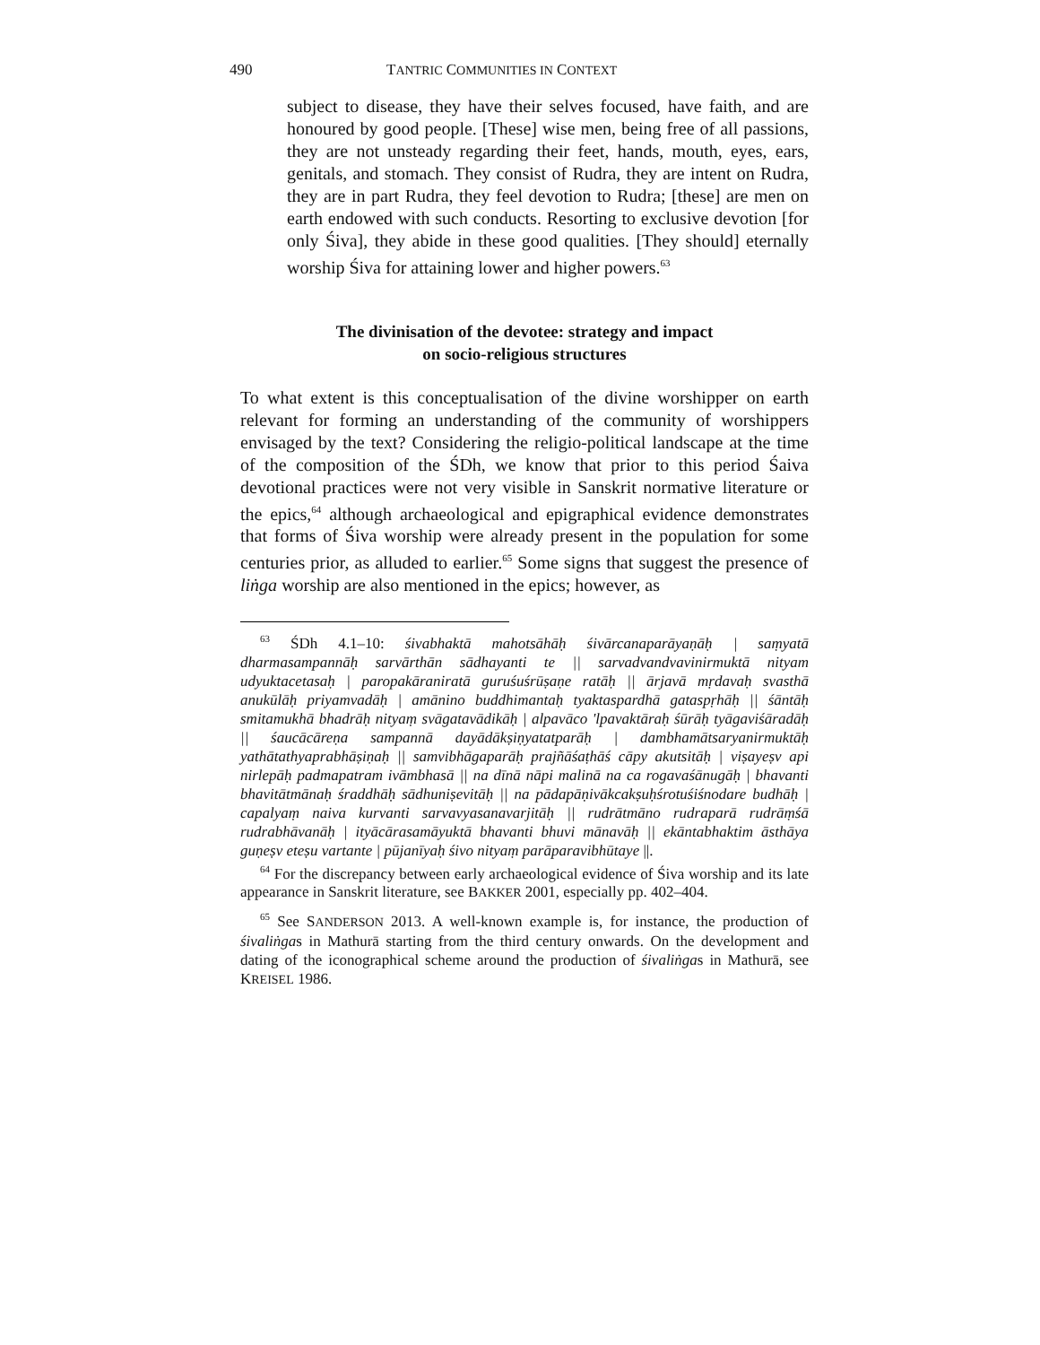490 TANTRIC COMMUNITIES IN CONTEXT
subject to disease, they have their selves focused, have faith, and are honoured by good people. [These] wise men, being free of all passions, they are not unsteady regarding their feet, hands, mouth, eyes, ears, genitals, and stomach. They consist of Rudra, they are intent on Rudra, they are in part Rudra, they feel devotion to Rudra; [these] are men on earth endowed with such conducts. Resorting to exclusive devotion [for only Śiva], they abide in these good qualities. [They should] eternally worship Śiva for attaining lower and higher powers.<sup>63</sup>
The divinisation of the devotee: strategy and impact
on socio-religious structures
To what extent is this conceptualisation of the divine worshipper on earth relevant for forming an understanding of the community of worshippers envisaged by the text? Considering the religio-political landscape at the time of the composition of the ŚDh, we know that prior to this period Śaiva devotional practices were not very visible in Sanskrit normative literature or the epics,<sup>64</sup> although archaeological and epigraphical evidence demonstrates that forms of Śiva worship were already present in the population for some centuries prior, as alluded to earlier.<sup>65</sup> Some signs that suggest the presence of liṅga worship are also mentioned in the epics; however, as
<sup>63</sup> ŚDh 4.1–10: śivabhaktā mahotsāhāḥ śivārcanaparāyaṇāḥ | saṃyatā dharmasampannāḥ sarvārthān sādhayanti te || sarvadvandvavinirmuktā nityam udyuktacetasaḥ | paropakāraniratā guruśuśrūṣaṇe ratāḥ || ārjavā mṛdavaḥ svasthā anukūlāḥ priyamvadāḥ | amānino buddhimantaḥ tyaktaspardhā gataspṛhāḥ || śāntāḥ smitamukhā bhadrāḥ nityaṃ svāgatavādikāḥ | alpavāco 'lpavaktāraḥ śūrāḥ tyāgaviśāradāḥ || śaucācāreṇa sampannā dayādākṣiṇyatatparāḥ | dambhamātsaryanirmuktāḥ yathātathyaprabhāṣiṇaḥ || samvibhāgaparāḥ prajñāśaṭhāś cāpy akutsitāḥ | viṣayeṣv api nirlepāḥ padmapatram ivāmbhasā || na dīnā nāpi malinā na ca rogavaśānugāḥ | bhavanti bhavitātmānaḥ śraddhāḥ sādhuniṣevitāḥ || na pādapāṇivākcakṣuḥśrotuśiśnodare budhāḥ | capalyaṃ naiva kurvanti sarvavyasanavarjitāḥ || rudrātmāno rudraparā rudrāṃśā rudrabhāvanāḥ | ityācārasamāyuktā bhavanti bhuvi mānavāḥ || ekāntabhaktim āsthāya guṇeṣv eteṣu vartante | pūjanīyaḥ śivo nityaṃ parāparavibhūtaye ||.
<sup>64</sup> For the discrepancy between early archaeological evidence of Śiva worship and its late appearance in Sanskrit literature, see BAKKER 2001, especially pp. 402–404.
<sup>65</sup> See SANDERSON 2013. A well-known example is, for instance, the production of śivaliṅgas in Mathurā starting from the third century onwards. On the development and dating of the iconographical scheme around the production of śivaliṅgas in Mathurā, see KREISEL 1986.